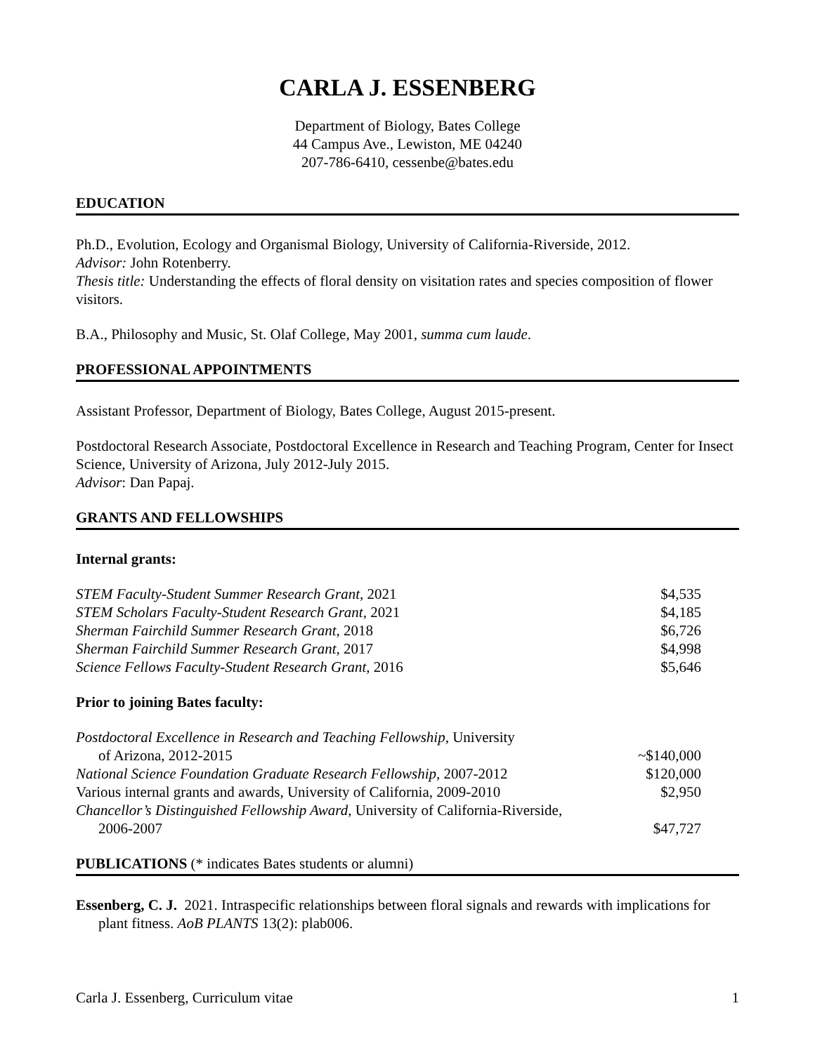CARLA J. ESSENBERG
Department of Biology, Bates College
44 Campus Ave., Lewiston, ME 04240
207-786-6410, cessenbe@bates.edu
EDUCATION
Ph.D., Evolution, Ecology and Organismal Biology, University of California-Riverside, 2012.
Advisor: John Rotenberry.
Thesis title: Understanding the effects of floral density on visitation rates and species composition of flower visitors.
B.A., Philosophy and Music, St. Olaf College, May 2001, summa cum laude.
PROFESSIONAL APPOINTMENTS
Assistant Professor, Department of Biology, Bates College, August 2015-present.
Postdoctoral Research Associate, Postdoctoral Excellence in Research and Teaching Program, Center for Insect Science, University of Arizona, July 2012-July 2015.
Advisor: Dan Papaj.
GRANTS AND FELLOWSHIPS
Internal grants:
| STEM Faculty-Student Summer Research Grant , 2021 | $4,535 |
| STEM Scholars Faculty-Student Research Grant , 2021 | $4,185 |
| Sherman Fairchild Summer Research Grant , 2018 | $6,726 |
| Sherman Fairchild Summer Research Grant , 2017 | $4,998 |
| Science Fellows Faculty-Student Research Grant , 2016 | $5,646 |
Prior to joining Bates faculty:
| Postdoctoral Excellence in Research and Teaching Fellowship , University of Arizona, 2012-2015 | ~$140,000 |
| National Science Foundation Graduate Research Fellowship , 2007-2012 | $120,000 |
| Various internal grants and awards, University of California, 2009-2010 | $2,950 |
| Chancellor’s Distinguished Fellowship Award , University of California-Riverside, 2006-2007 | $47,727 |
PUBLICATIONS (* indicates Bates students or alumni)
Essenberg, C. J. 2021. Intraspecific relationships between floral signals and rewards with implications for plant fitness. AoB PLANTS 13(2): plab006.
Carla J. Essenberg, Curriculum vitae 1